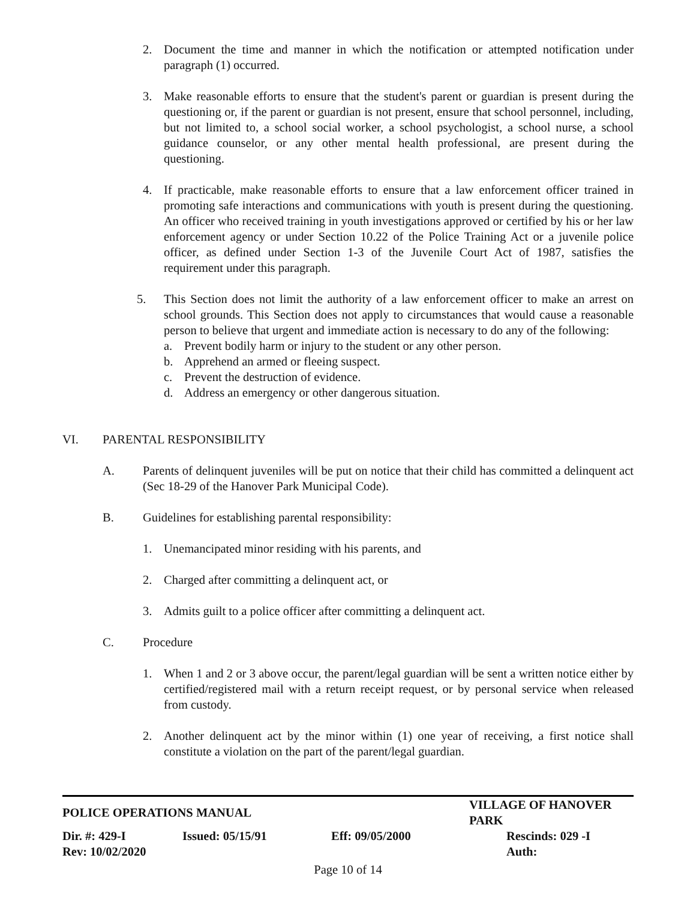2. Document the time and manner in which the notification or attempted notification under paragraph (1) occurred.
3. Make reasonable efforts to ensure that the student's parent or guardian is present during the questioning or, if the parent or guardian is not present, ensure that school personnel, including, but not limited to, a school social worker, a school psychologist, a school nurse, a school guidance counselor, or any other mental health professional, are present during the questioning.
4. If practicable, make reasonable efforts to ensure that a law enforcement officer trained in promoting safe interactions and communications with youth is present during the questioning. An officer who received training in youth investigations approved or certified by his or her law enforcement agency or under Section 10.22 of the Police Training Act or a juvenile police officer, as defined under Section 1-3 of the Juvenile Court Act of 1987, satisfies the requirement under this paragraph.
5. This Section does not limit the authority of a law enforcement officer to make an arrest on school grounds. This Section does not apply to circumstances that would cause a reasonable person to believe that urgent and immediate action is necessary to do any of the following:
a. Prevent bodily harm or injury to the student or any other person.
b. Apprehend an armed or fleeing suspect.
c. Prevent the destruction of evidence.
d. Address an emergency or other dangerous situation.
VI. PARENTAL RESPONSIBILITY
A. Parents of delinquent juveniles will be put on notice that their child has committed a delinquent act (Sec 18-29 of the Hanover Park Municipal Code).
B. Guidelines for establishing parental responsibility:
1. Unemancipated minor residing with his parents, and
2. Charged after committing a delinquent act, or
3. Admits guilt to a police officer after committing a delinquent act.
C. Procedure
1. When 1 and 2 or 3 above occur, the parent/legal guardian will be sent a written notice either by certified/registered mail with a return receipt request, or by personal service when released from custody.
2. Another delinquent act by the minor within (1) one year of receiving, a first notice shall constitute a violation on the part of the parent/legal guardian.
| POLICE OPERATIONS MANUAL | | | VILLAGE OF HANOVER PARK |
| Dir. #: 429-I | Issued: 05/15/91 | Eff: 09/05/2000 | Rescinds: 029 -I |
| Rev: 10/02/2020 | | | Auth: |
Page 10 of 14